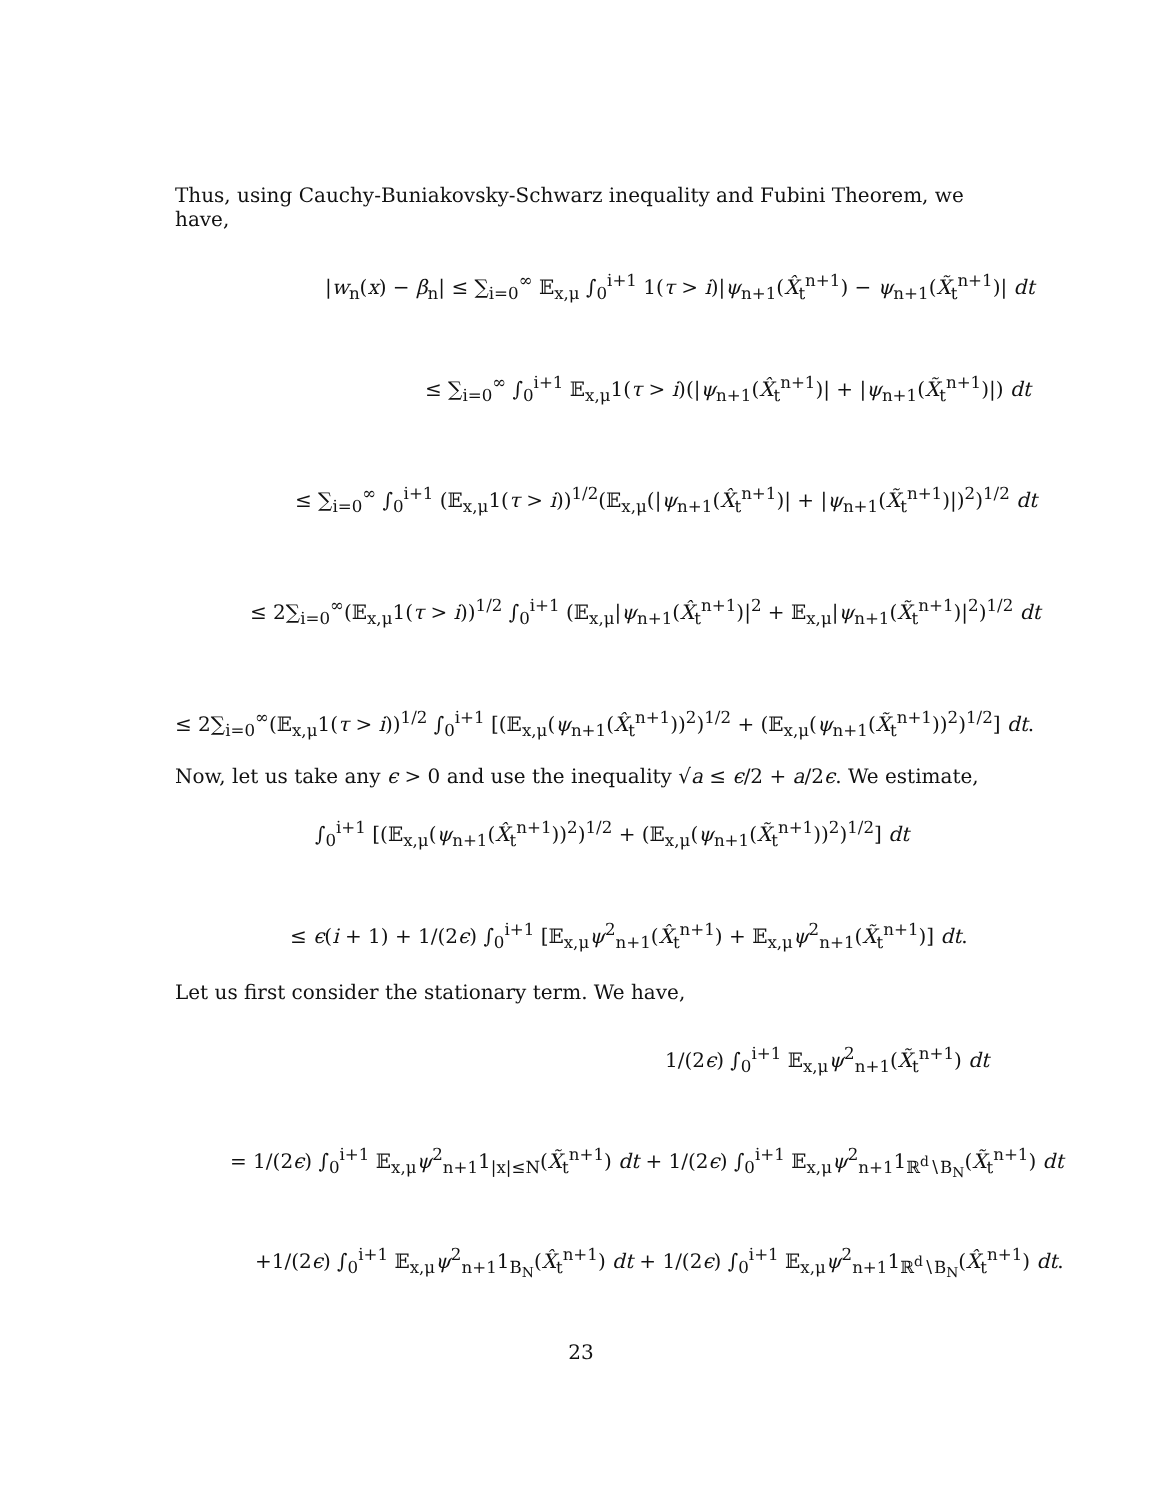Thus, using Cauchy-Buniakovsky-Schwarz inequality and Fubini Theorem, we have,
|w<sub>n</sub>(x) − β<sub>n</sub>| ≤ ∑<sub>i=0</sub><sup>∞</sup> 𝔼<sub>x,μ</sub> ∫<sub>0</sub><sup>i+1</sup> 1(τ > i)|ψ<sub>n+1</sub>(X̂<sub>t</sub><sup>n+1</sup>) − ψ<sub>n+1</sub>(X̃<sub>t</sub><sup>n+1</sup>)| dt
≤ ∑<sub>i=0</sub><sup>∞</sup> ∫<sub>0</sub><sup>i+1</sup> 𝔼<sub>x,μ</sub>1(τ > i)(|ψ<sub>n+1</sub>(X̂<sub>t</sub><sup>n+1</sup>)| + |ψ<sub>n+1</sub>(X̃<sub>t</sub><sup>n+1</sup>)|) dt
≤ ∑<sub>i=0</sub><sup>∞</sup> ∫<sub>0</sub><sup>i+1</sup> (𝔼<sub>x,μ</sub>1(τ > i))<sup>1/2</sup>(𝔼<sub>x,μ</sub>(|ψ<sub>n+1</sub>(X̂<sub>t</sub><sup>n+1</sup>)| + |ψ<sub>n+1</sub>(X̃<sub>t</sub><sup>n+1</sup>)|)<sup>2</sup>)<sup>1/2</sup> dt
≤ 2∑<sub>i=0</sub><sup>∞</sup>(𝔼<sub>x,μ</sub>1(τ > i))<sup>1/2</sup> ∫<sub>0</sub><sup>i+1</sup> (𝔼<sub>x,μ</sub>|ψ<sub>n+1</sub>(X̂<sub>t</sub><sup>n+1</sup>)|<sup>2</sup> + 𝔼<sub>x,μ</sub>|ψ<sub>n+1</sub>(X̃<sub>t</sub><sup>n+1</sup>)|<sup>2</sup>)<sup>1/2</sup> dt
≤ 2∑<sub>i=0</sub><sup>∞</sup>(𝔼<sub>x,μ</sub>1(τ > i))<sup>1/2</sup> ∫<sub>0</sub><sup>i+1</sup> [(𝔼<sub>x,μ</sub>(ψ<sub>n+1</sub>(X̂<sub>t</sub><sup>n+1</sup>))<sup>2</sup>)<sup>1/2</sup> + (𝔼<sub>x,μ</sub>(ψ<sub>n+1</sub>(X̃<sub>t</sub><sup>n+1</sup>))<sup>2</sup>)<sup>1/2</sup>] dt.
Now, let us take any ϵ > 0 and use the inequality √a ≤ ϵ/2 + a/2ϵ. We estimate,
∫<sub>0</sub><sup>i+1</sup> [(𝔼<sub>x,μ</sub>(ψ<sub>n+1</sub>(X̂<sub>t</sub><sup>n+1</sup>))<sup>2</sup>)<sup>1/2</sup> + (𝔼<sub>x,μ</sub>(ψ<sub>n+1</sub>(X̃<sub>t</sub><sup>n+1</sup>))<sup>2</sup>)<sup>1/2</sup>] dt
≤ ϵ(i + 1) + 1/(2ϵ) ∫<sub>0</sub><sup>i+1</sup> [𝔼<sub>x,μ</sub>ψ<sup>2</sup><sub>n+1</sub>(X̂<sub>t</sub><sup>n+1</sup>) + 𝔼<sub>x,μ</sub>ψ<sup>2</sup><sub>n+1</sub>(X̃<sub>t</sub><sup>n+1</sup>)] dt.
Let us first consider the stationary term. We have,
1/(2ϵ) ∫<sub>0</sub><sup>i+1</sup> 𝔼<sub>x,μ</sub>ψ<sup>2</sup><sub>n+1</sub>(X̃<sub>t</sub><sup>n+1</sup>) dt
= 1/(2ϵ) ∫<sub>0</sub><sup>i+1</sup> 𝔼<sub>x,μ</sub>ψ<sup>2</sup><sub>n+1</sub>1<sub>|x|≤N</sub>(X̃<sub>t</sub><sup>n+1</sup>) dt + 1/(2ϵ) ∫<sub>0</sub><sup>i+1</sup> 𝔼<sub>x,μ</sub>ψ<sup>2</sup><sub>n+1</sub>1<sub>ℝ<sup>d</sup>∖B<sub>N</sub></sub>(X̃<sub>t</sub><sup>n+1</sup>) dt
+1/(2ϵ) ∫<sub>0</sub><sup>i+1</sup> 𝔼<sub>x,μ</sub>ψ<sup>2</sup><sub>n+1</sub>1<sub>B<sub>N</sub></sub>(X̂<sub>t</sub><sup>n+1</sup>) dt + 1/(2ϵ) ∫<sub>0</sub><sup>i+1</sup> 𝔼<sub>x,μ</sub>ψ<sup>2</sup><sub>n+1</sub>1<sub>ℝ<sup>d</sup>∖B<sub>N</sub></sub>(X̂<sub>t</sub><sup>n+1</sup>) dt.
23